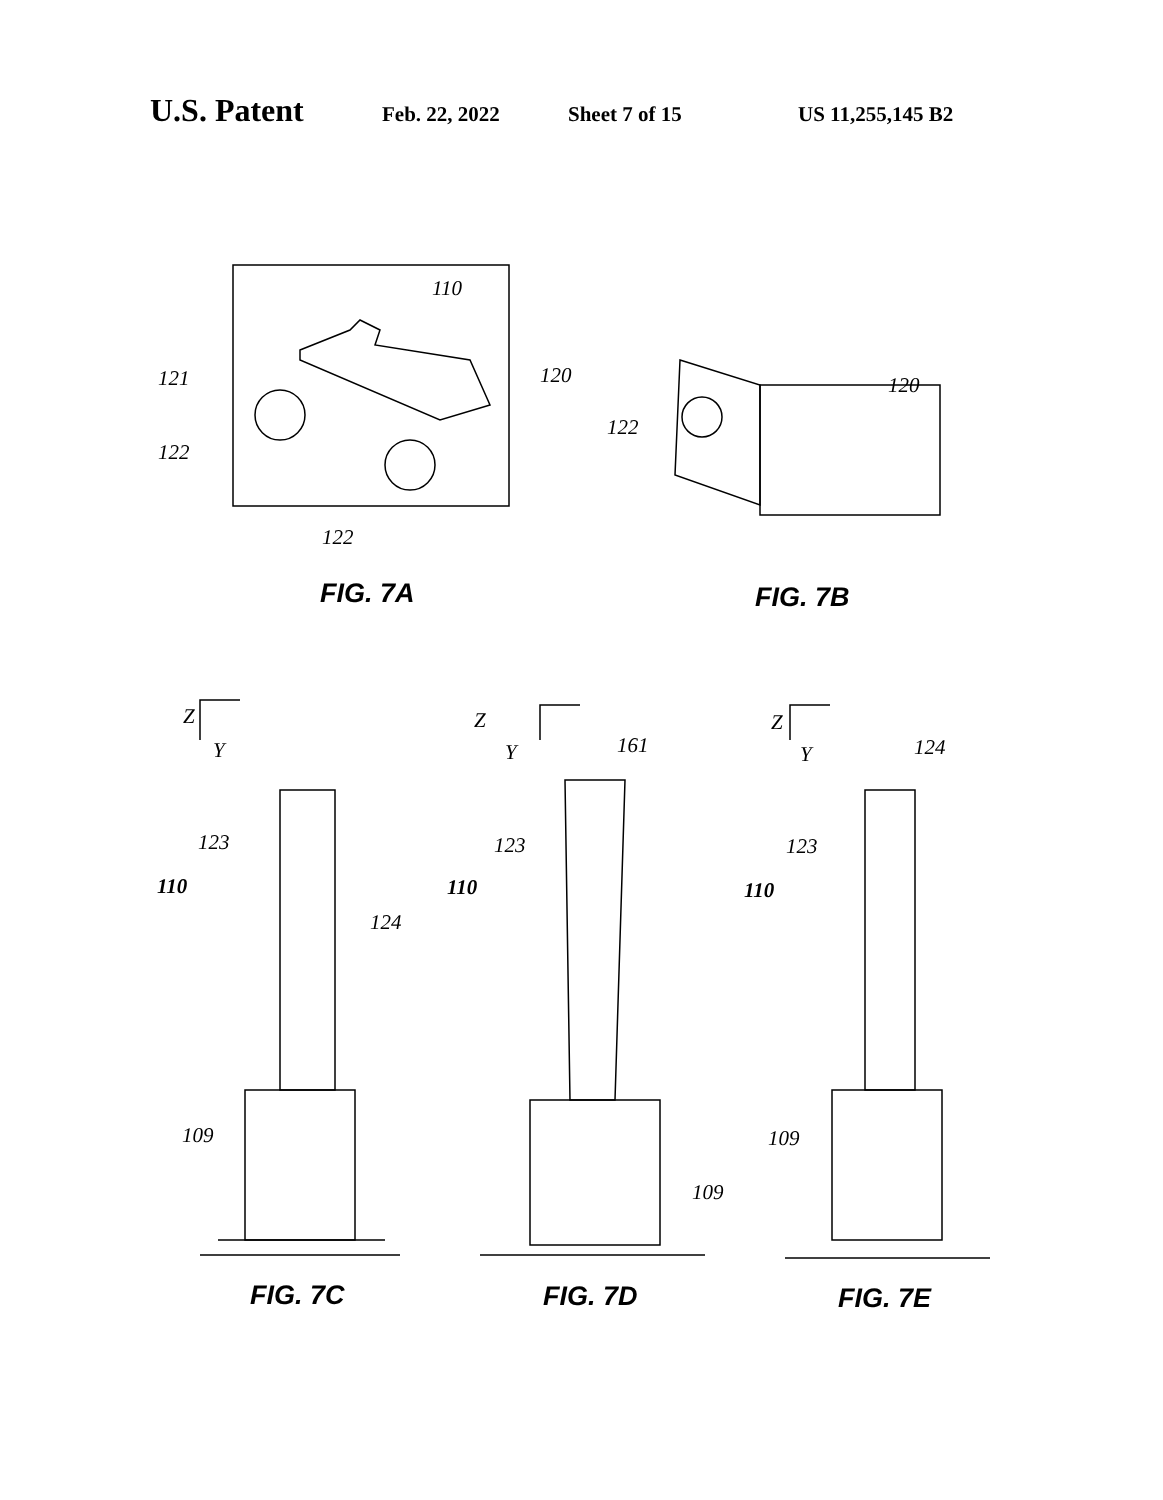U.S. Patent
Feb. 22, 2022 Sheet 7 of 15 US 11,255,145 B2
110
121 120
122
122
120
122
FIG. 7A FIG. 7B
Z
Y
Z
Y
Z
Y
123
110
124
109
161
123
110
109
124
123
110
109
FIG. 7C FIG. 7D FIG. 7E